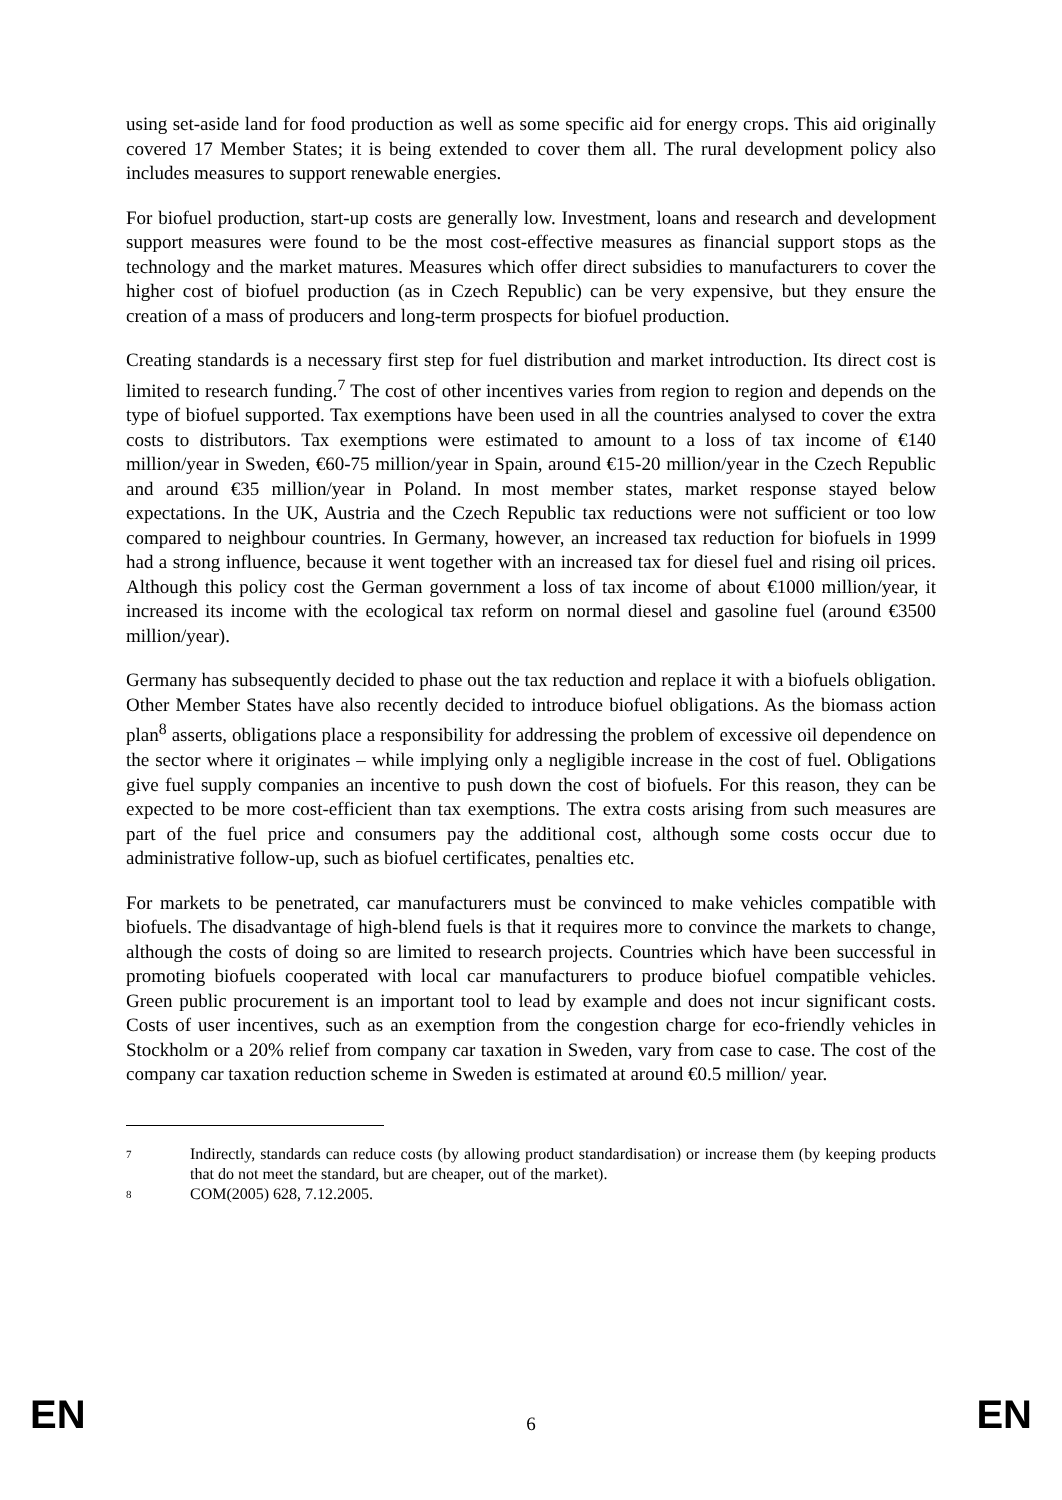using set-aside land for food production as well as some specific aid for energy crops. This aid originally covered 17 Member States; it is being extended to cover them all. The rural development policy also includes measures to support renewable energies.
For biofuel production, start-up costs are generally low. Investment, loans and research and development support measures were found to be the most cost-effective measures as financial support stops as the technology and the market matures. Measures which offer direct subsidies to manufacturers to cover the higher cost of biofuel production (as in Czech Republic) can be very expensive, but they ensure the creation of a mass of producers and long-term prospects for biofuel production.
Creating standards is a necessary first step for fuel distribution and market introduction. Its direct cost is limited to research funding.<sup>7</sup> The cost of other incentives varies from region to region and depends on the type of biofuel supported. Tax exemptions have been used in all the countries analysed to cover the extra costs to distributors. Tax exemptions were estimated to amount to a loss of tax income of €140 million/year in Sweden, €60-75 million/year in Spain, around €15-20 million/year in the Czech Republic and around €35 million/year in Poland. In most member states, market response stayed below expectations. In the UK, Austria and the Czech Republic tax reductions were not sufficient or too low compared to neighbour countries. In Germany, however, an increased tax reduction for biofuels in 1999 had a strong influence, because it went together with an increased tax for diesel fuel and rising oil prices. Although this policy cost the German government a loss of tax income of about €1000 million/year, it increased its income with the ecological tax reform on normal diesel and gasoline fuel (around €3500 million/year).
Germany has subsequently decided to phase out the tax reduction and replace it with a biofuels obligation. Other Member States have also recently decided to introduce biofuel obligations. As the biomass action plan<sup>8</sup> asserts, obligations place a responsibility for addressing the problem of excessive oil dependence on the sector where it originates – while implying only a negligible increase in the cost of fuel. Obligations give fuel supply companies an incentive to push down the cost of biofuels. For this reason, they can be expected to be more cost-efficient than tax exemptions. The extra costs arising from such measures are part of the fuel price and consumers pay the additional cost, although some costs occur due to administrative follow-up, such as biofuel certificates, penalties etc.
For markets to be penetrated, car manufacturers must be convinced to make vehicles compatible with biofuels. The disadvantage of high-blend fuels is that it requires more to convince the markets to change, although the costs of doing so are limited to research projects. Countries which have been successful in promoting biofuels cooperated with local car manufacturers to produce biofuel compatible vehicles. Green public procurement is an important tool to lead by example and does not incur significant costs. Costs of user incentives, such as an exemption from the congestion charge for eco-friendly vehicles in Stockholm or a 20% relief from company car taxation in Sweden, vary from case to case. The cost of the company car taxation reduction scheme in Sweden is estimated at around €0.5 million/ year.
7
Indirectly, standards can reduce costs (by allowing product standardisation) or increase them (by keeping products that do not meet the standard, but are cheaper, out of the market).
8
COM(2005) 628, 7.12.2005.
EN 6 EN